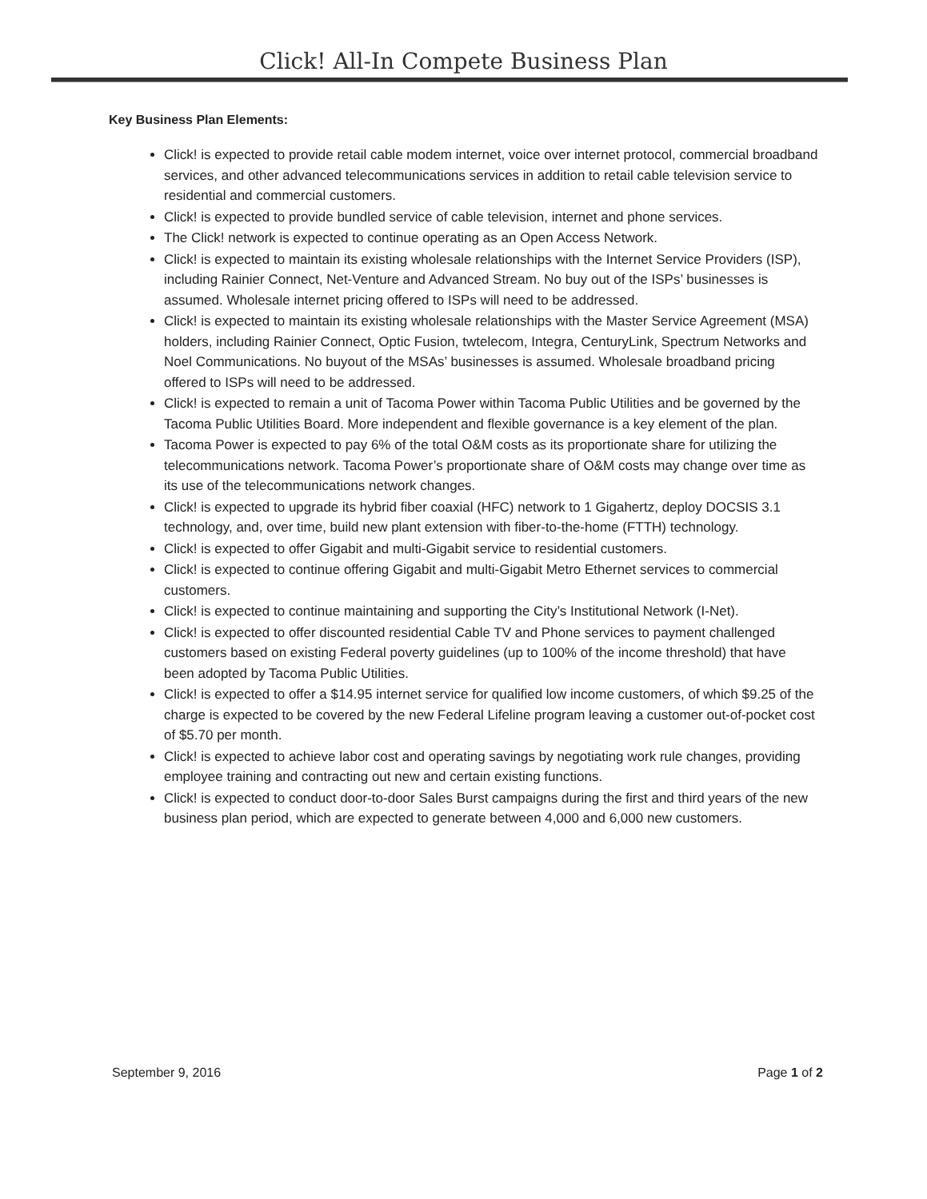Click! All-In Compete Business Plan
Key Business Plan Elements:
Click! is expected to provide retail cable modem internet, voice over internet protocol, commercial broadband services, and other advanced telecommunications services in addition to retail cable television service to residential and commercial customers.
Click! is expected to provide bundled service of cable television, internet and phone services.
The Click! network is expected to continue operating as an Open Access Network.
Click! is expected to maintain its existing wholesale relationships with the Internet Service Providers (ISP), including Rainier Connect, Net-Venture and Advanced Stream. No buy out of the ISPs’ businesses is assumed. Wholesale internet pricing offered to ISPs will need to be addressed.
Click! is expected to maintain its existing wholesale relationships with the Master Service Agreement (MSA) holders, including Rainier Connect, Optic Fusion, twtelecom, Integra, CenturyLink, Spectrum Networks and Noel Communications. No buyout of the MSAs’ businesses is assumed. Wholesale broadband pricing offered to ISPs will need to be addressed.
Click! is expected to remain a unit of Tacoma Power within Tacoma Public Utilities and be governed by the Tacoma Public Utilities Board. More independent and flexible governance is a key element of the plan.
Tacoma Power is expected to pay 6% of the total O&M costs as its proportionate share for utilizing the telecommunications network. Tacoma Power’s proportionate share of O&M costs may change over time as its use of the telecommunications network changes.
Click! is expected to upgrade its hybrid fiber coaxial (HFC) network to 1 Gigahertz, deploy DOCSIS 3.1 technology, and, over time, build new plant extension with fiber-to-the-home (FTTH) technology.
Click! is expected to offer Gigabit and multi-Gigabit service to residential customers.
Click! is expected to continue offering Gigabit and multi-Gigabit Metro Ethernet services to commercial customers.
Click! is expected to continue maintaining and supporting the City’s Institutional Network (I-Net).
Click! is expected to offer discounted residential Cable TV and Phone services to payment challenged customers based on existing Federal poverty guidelines (up to 100% of the income threshold) that have been adopted by Tacoma Public Utilities.
Click! is expected to offer a $14.95 internet service for qualified low income customers, of which $9.25 of the charge is expected to be covered by the new Federal Lifeline program leaving a customer out-of-pocket cost of $5.70 per month.
Click! is expected to achieve labor cost and operating savings by negotiating work rule changes, providing employee training and contracting out new and certain existing functions.
Click! is expected to conduct door-to-door Sales Burst campaigns during the first and third years of the new business plan period, which are expected to generate between 4,000 and 6,000 new customers.
September 9, 2016 Page 1 of 2